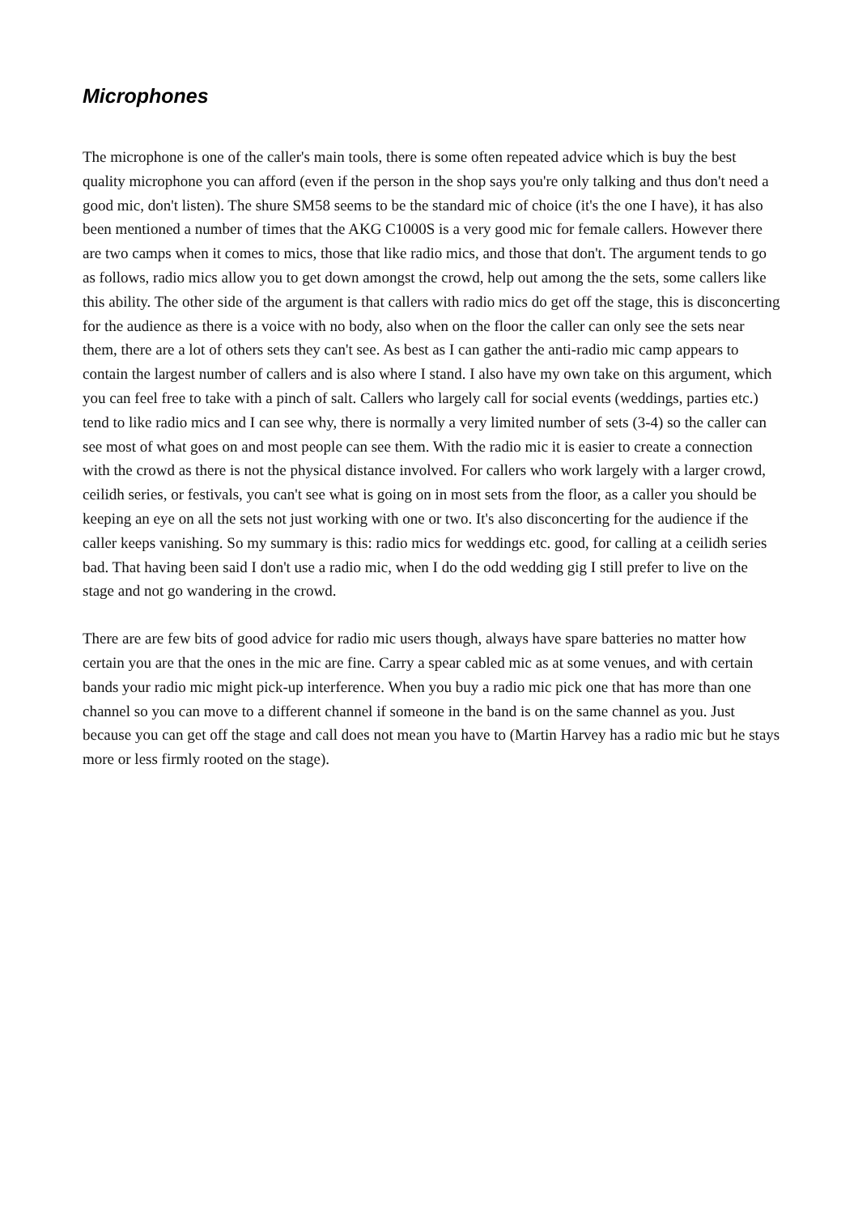Microphones
The microphone is one of the caller's main tools, there is some often repeated advice which is buy the best quality microphone you can afford (even if the person in the shop says you're only talking and thus don't need a good mic, don't listen). The shure SM58 seems to be the standard mic of choice (it's the one I have), it has also been mentioned a number of times that the AKG C1000S is a very good mic for female callers. However there are two camps when it comes to mics, those that like radio mics, and those that don't. The argument tends to go as follows, radio mics allow you to get down amongst the crowd, help out among the the sets, some callers like this ability. The other side of the argument is that callers with radio mics do get off the stage, this is disconcerting for the audience as there is a voice with no body, also when on the floor the caller can only see the sets near them, there are a lot of others sets they can't see. As best as I can gather the anti-radio mic camp appears to contain the largest number of callers and is also where I stand. I also have my own take on this argument, which you can feel free to take with a pinch of salt. Callers who largely call for social events (weddings, parties etc.) tend to like radio mics and I can see why, there is normally a very limited number of sets (3-4) so the caller can see most of what goes on and most people can see them. With the radio mic it is easier to create a connection with the crowd as there is not the physical distance involved. For callers who work largely with a larger crowd, ceilidh series, or festivals, you can't see what is going on in most sets from the floor, as a caller you should be keeping an eye on all the sets not just working with one or two. It's also disconcerting for the audience if the caller keeps vanishing. So my summary is this: radio mics for weddings etc. good, for calling at a ceilidh series bad. That having been said I don't use a radio mic, when I do the odd wedding gig I still prefer to live on the stage and not go wandering in the crowd.
There are are few bits of good advice for radio mic users though, always have spare batteries no matter how certain you are that the ones in the mic are fine. Carry a spear cabled mic as at some venues, and with certain bands your radio mic might pick-up interference. When you buy a radio mic pick one that has more than one channel so you can move to a different channel if someone in the band is on the same channel as you. Just because you can get off the stage and call does not mean you have to (Martin Harvey has a radio mic but he stays more or less firmly rooted on the stage).